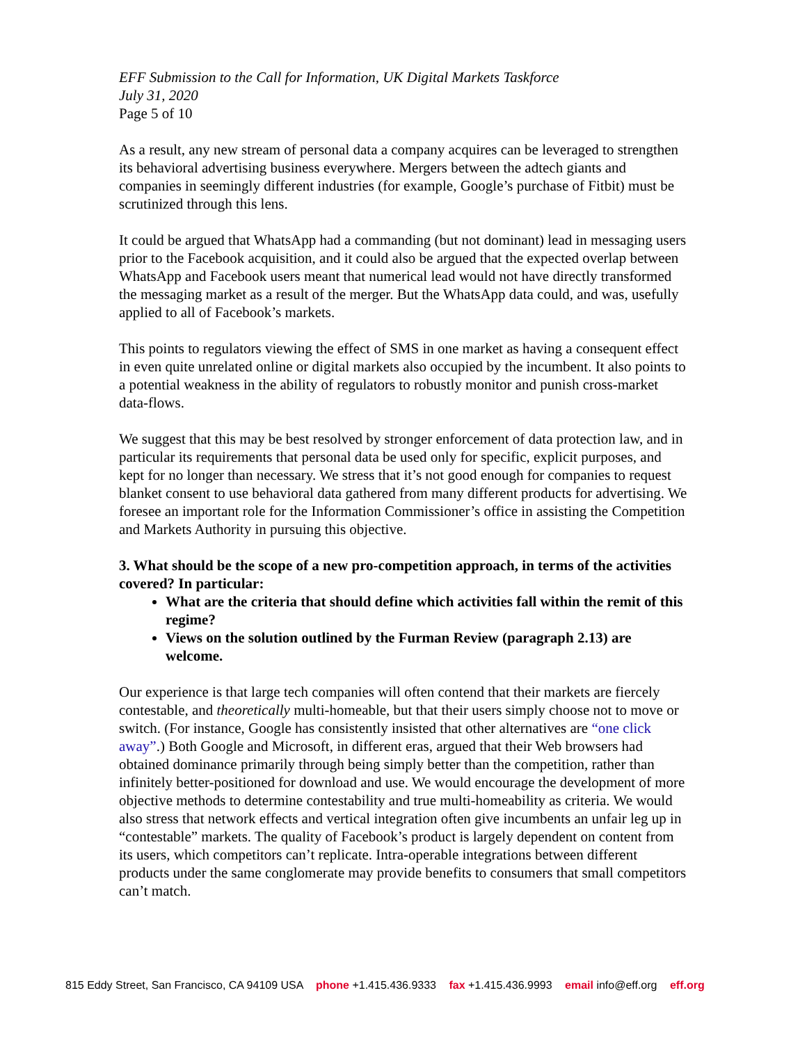EFF Submission to the Call for Information, UK Digital Markets Taskforce
July 31, 2020
Page 5 of 10
As a result, any new stream of personal data a company acquires can be leveraged to strengthen its behavioral advertising business everywhere. Mergers between the adtech giants and companies in seemingly different industries (for example, Google’s purchase of Fitbit) must be scrutinized through this lens.
It could be argued that WhatsApp had a commanding (but not dominant) lead in messaging users prior to the Facebook acquisition, and it could also be argued that the expected overlap between WhatsApp and Facebook users meant that numerical lead would not have directly transformed the messaging market as a result of the merger. But the WhatsApp data could, and was, usefully applied to all of Facebook’s markets.
This points to regulators viewing the effect of SMS in one market as having a consequent effect in even quite unrelated online or digital markets also occupied by the incumbent. It also points to a potential weakness in the ability of regulators to robustly monitor and punish cross-market data-flows.
We suggest that this may be best resolved by stronger enforcement of data protection law, and in particular its requirements that personal data be used only for specific, explicit purposes, and kept for no longer than necessary. We stress that it’s not good enough for companies to request blanket consent to use behavioral data gathered from many different products for advertising. We foresee an important role for the Information Commissioner’s office in assisting the Competition and Markets Authority in pursuing this objective.
3. What should be the scope of a new pro-competition approach, in terms of the activities covered? In particular:
What are the criteria that should define which activities fall within the remit of this regime?
Views on the solution outlined by the Furman Review (paragraph 2.13) are welcome.
Our experience is that large tech companies will often contend that their markets are fiercely contestable, and theoretically multi-homeable, but that their users simply choose not to move or switch. (For instance, Google has consistently insisted that other alternatives are “one click away”.) Both Google and Microsoft, in different eras, argued that their Web browsers had obtained dominance primarily through being simply better than the competition, rather than infinitely better-positioned for download and use. We would encourage the development of more objective methods to determine contestability and true multi-homeability as criteria. We would also stress that network effects and vertical integration often give incumbents an unfair leg up in “contestable” markets. The quality of Facebook’s product is largely dependent on content from its users, which competitors can’t replicate. Intra-operable integrations between different products under the same conglomerate may provide benefits to consumers that small competitors can’t match.
815 Eddy Street, San Francisco, CA 94109 USA phone +1.415.436.9333 fax +1.415.436.9993 email info@eff.org eff.org